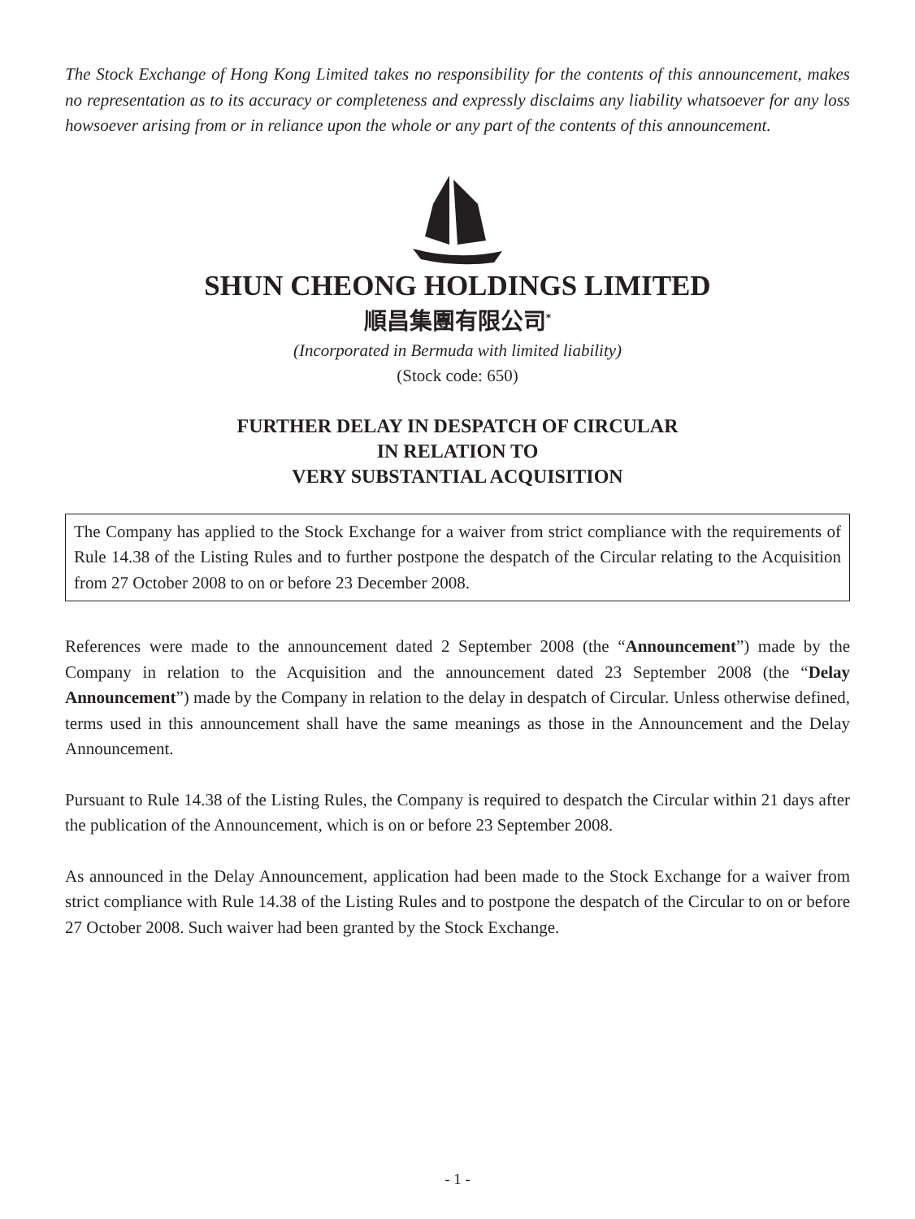The Stock Exchange of Hong Kong Limited takes no responsibility for the contents of this announcement, makes no representation as to its accuracy or completeness and expressly disclaims any liability whatsoever for any loss howsoever arising from or in reliance upon the whole or any part of the contents of this announcement.
SHUN CHEONG HOLDINGS LIMITED
順昌集團有限公司<sup>*</sup>
(Incorporated in Bermuda with limited liability)
(Stock code: 650)
FURTHER DELAY IN DESPATCH OF CIRCULAR
IN RELATION TO
VERY SUBSTANTIAL ACQUISITION
The Company has applied to the Stock Exchange for a waiver from strict compliance with the requirements of Rule 14.38 of the Listing Rules and to further postpone the despatch of the Circular relating to the Acquisition from 27 October 2008 to on or before 23 December 2008.
References were made to the announcement dated 2 September 2008 (the “Announcement”) made by the Company in relation to the Acquisition and the announcement dated 23 September 2008 (the “Delay Announcement”) made by the Company in relation to the delay in despatch of Circular. Unless otherwise defined, terms used in this announcement shall have the same meanings as those in the Announcement and the Delay Announcement.
Pursuant to Rule 14.38 of the Listing Rules, the Company is required to despatch the Circular within 21 days after the publication of the Announcement, which is on or before 23 September 2008.
As announced in the Delay Announcement, application had been made to the Stock Exchange for a waiver from strict compliance with Rule 14.38 of the Listing Rules and to postpone the despatch of the Circular to on or before 27 October 2008. Such waiver had been granted by the Stock Exchange.
- 1 -